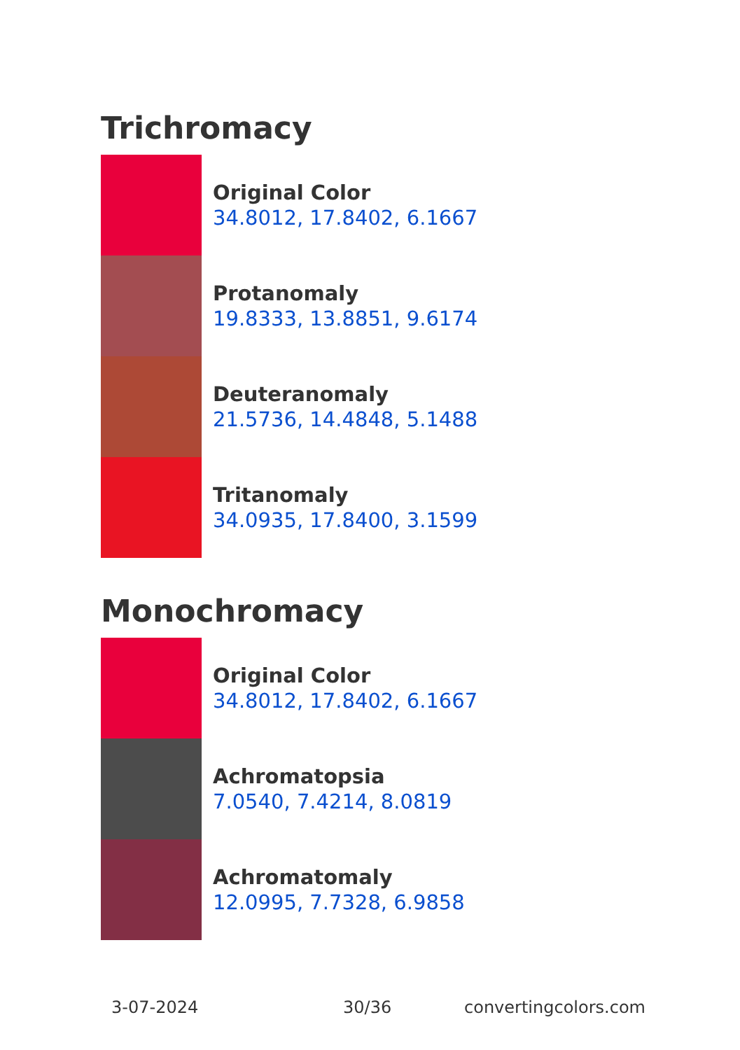Trichromacy
Original Color
34.8012, 17.8402, 6.1667
Protanomaly
19.8333, 13.8851, 9.6174
Deuteranomaly
21.5736, 14.4848, 5.1488
Tritanomaly
34.0935, 17.8400, 3.1599
Monochromacy
Original Color
34.8012, 17.8402, 6.1667
Achromatopsia
7.0540, 7.4214, 8.0819
Achromatomaly
12.0995, 7.7328, 6.9858
3-07-2024 30/36 convertingcolors.com